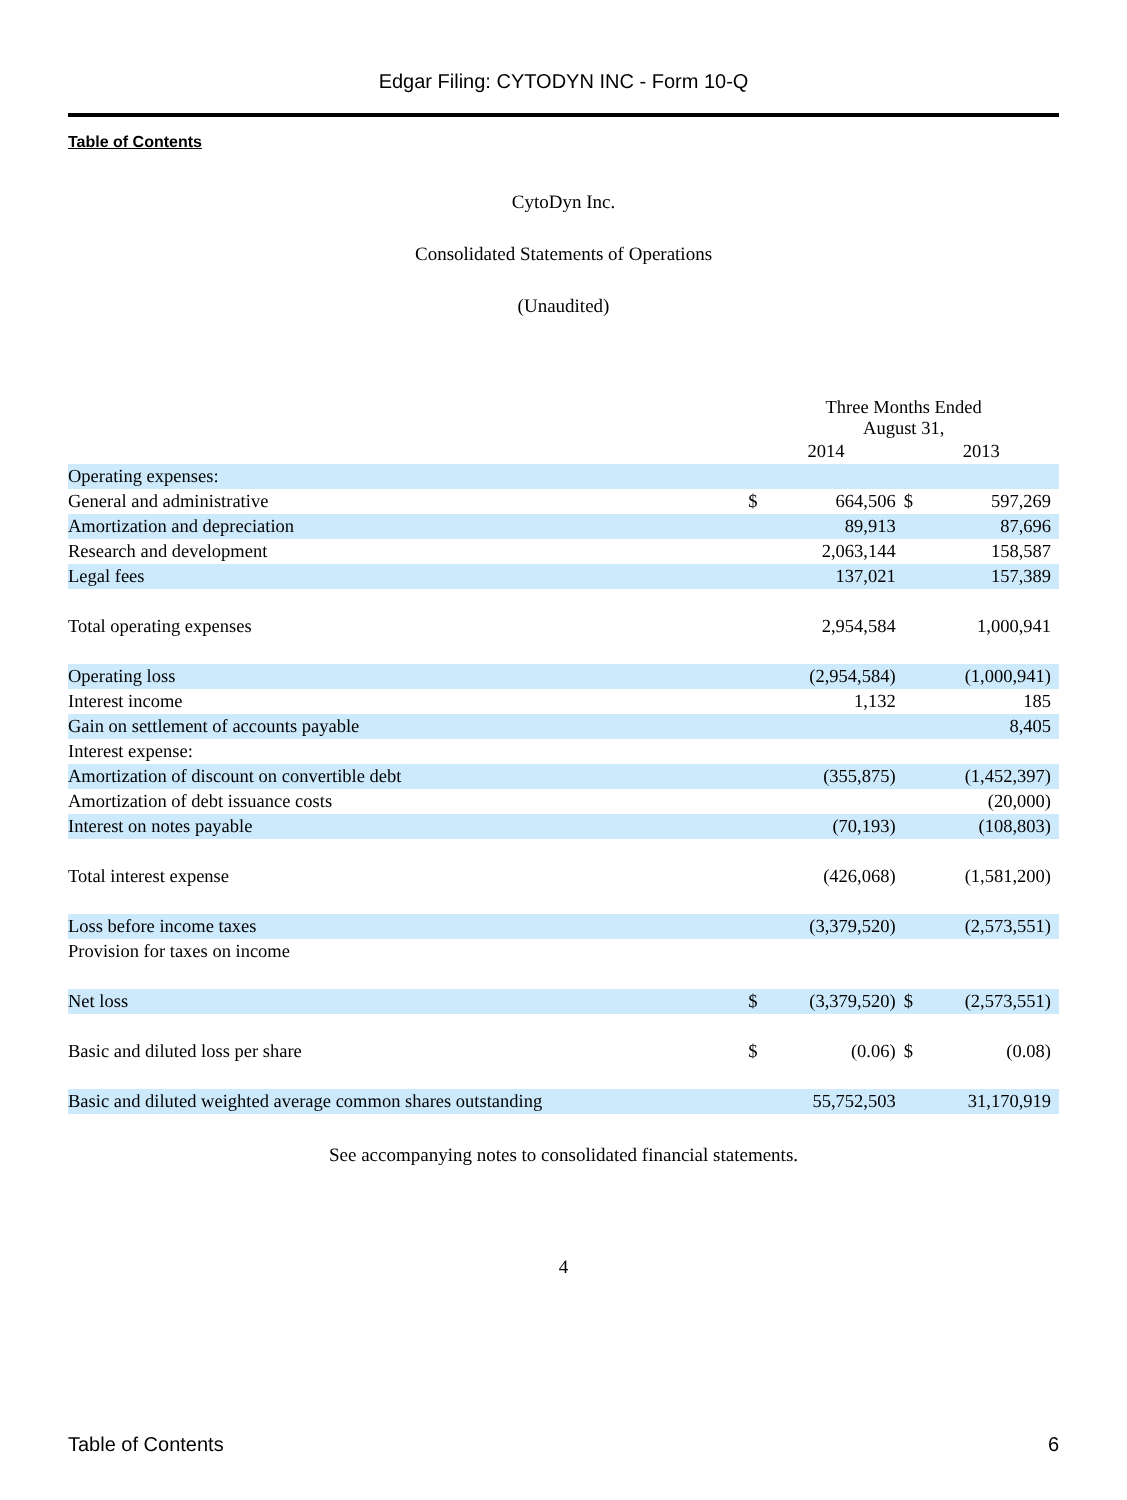Edgar Filing: CYTODYN INC - Form 10-Q
Table of Contents
CytoDyn Inc.
Consolidated Statements of Operations
(Unaudited)
| | Three Months Ended August 31, | | | |
| --- | --- | --- | --- | --- |
| | 2014 | | 2013 | |
| Operating expenses: | | | | |
| General and administrative | $ | 664,506 | $ | 597,269 |
| Amortization and depreciation | | 89,913 | | 87,696 |
| Research and development | | 2,063,144 | | 158,587 |
| Legal fees | | 137,021 | | 157,389 |
| Total operating expenses | | 2,954,584 | | 1,000,941 |
| Operating loss | | (2,954,584) | | (1,000,941) |
| Interest income | | 1,132 | | 185 |
| Gain on settlement of accounts payable | | | | 8,405 |
| Interest expense: | | | | |
| Amortization of discount on convertible debt | | (355,875) | | (1,452,397) |
| Amortization of debt issuance costs | | | | (20,000) |
| Interest on notes payable | | (70,193) | | (108,803) |
| Total interest expense | | (426,068) | | (1,581,200) |
| Loss before income taxes | | (3,379,520) | | (2,573,551) |
| Provision for taxes on income | | | | |
| Net loss | $ | (3,379,520) | $ | (2,573,551) |
| Basic and diluted loss per share | $ | (0.06) | $ | (0.08) |
| Basic and diluted weighted average common shares outstanding | | 55,752,503 | | 31,170,919 |
See accompanying notes to consolidated financial statements.
4
Table of Contents 6